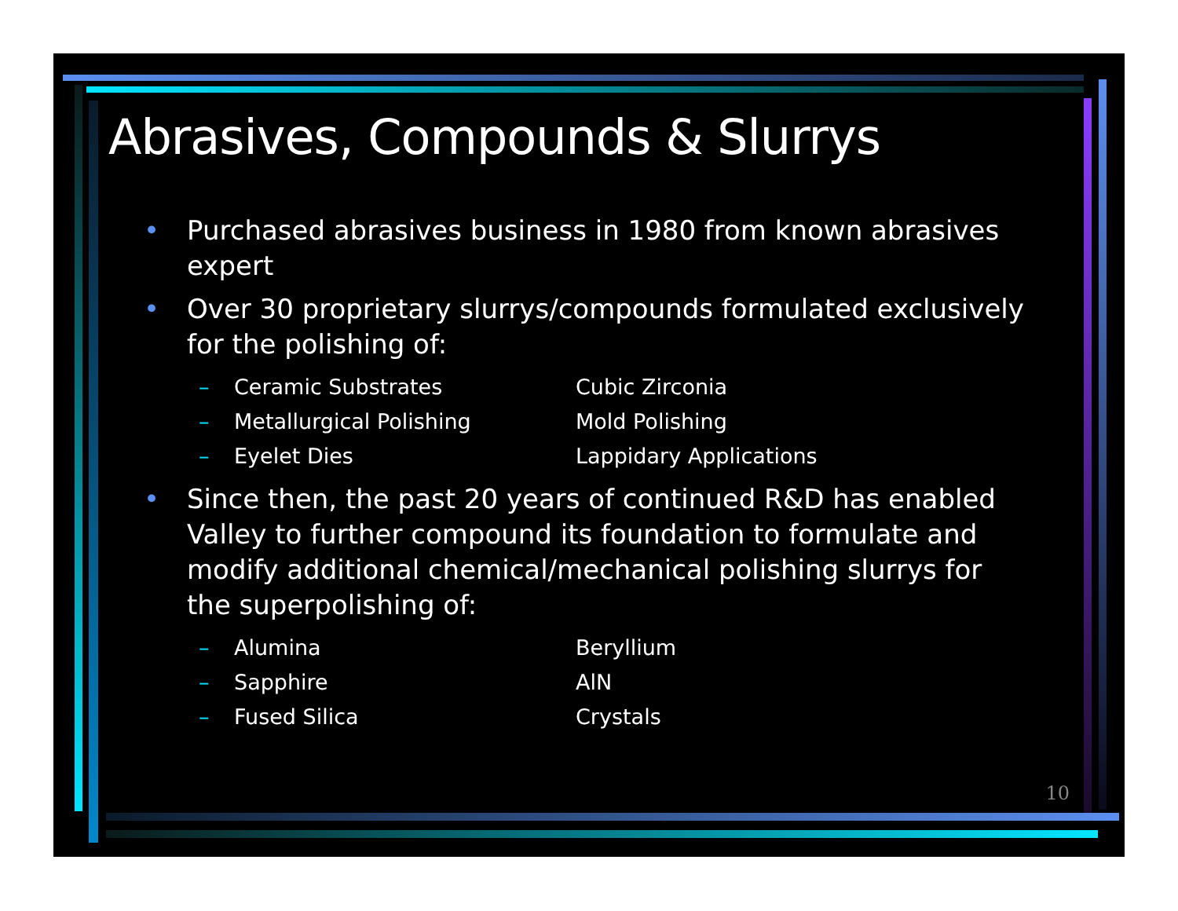Abrasives, Compounds & Slurrys
• Purchased abrasives business in 1980 from known abrasives expert
• Over 30 proprietary slurrys/compounds formulated exclusively for the polishing of:
– Ceramic Substrates Cubic Zirconia
– Metallurgical Polishing Mold Polishing
– Eyelet Dies Lappidary Applications
• Since then, the past 20 years of continued R&D has enabled Valley to further compound its foundation to formulate and modify additional chemical/mechanical polishing slurrys for the superpolishing of:
– Alumina Beryllium
– Sapphire AlN
– Fused Silica Crystals
10